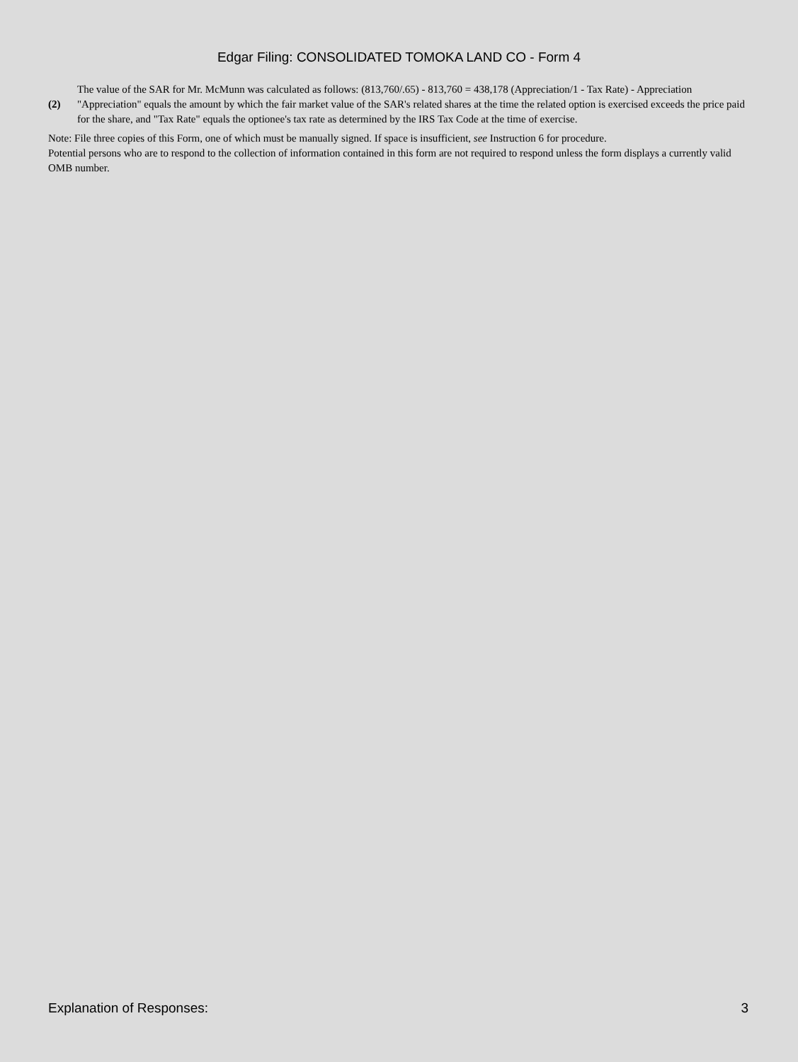Edgar Filing: CONSOLIDATED TOMOKA LAND CO - Form 4
(2)
The value of the SAR for Mr. McMunn was calculated as follows: (813,760/.65) - 813,760 = 438,178 (Appreciation/1 - Tax Rate) - Appreciation "Appreciation" equals the amount by which the fair market value of the SAR's related shares at the time the related option is exercised exceeds the price paid for the share, and "Tax Rate" equals the optionee's tax rate as determined by the IRS Tax Code at the time of exercise.
Note: File three copies of this Form, one of which must be manually signed. If space is insufficient, see Instruction 6 for procedure.
Potential persons who are to respond to the collection of information contained in this form are not required to respond unless the form displays a currently valid OMB number.
Explanation of Responses: 3